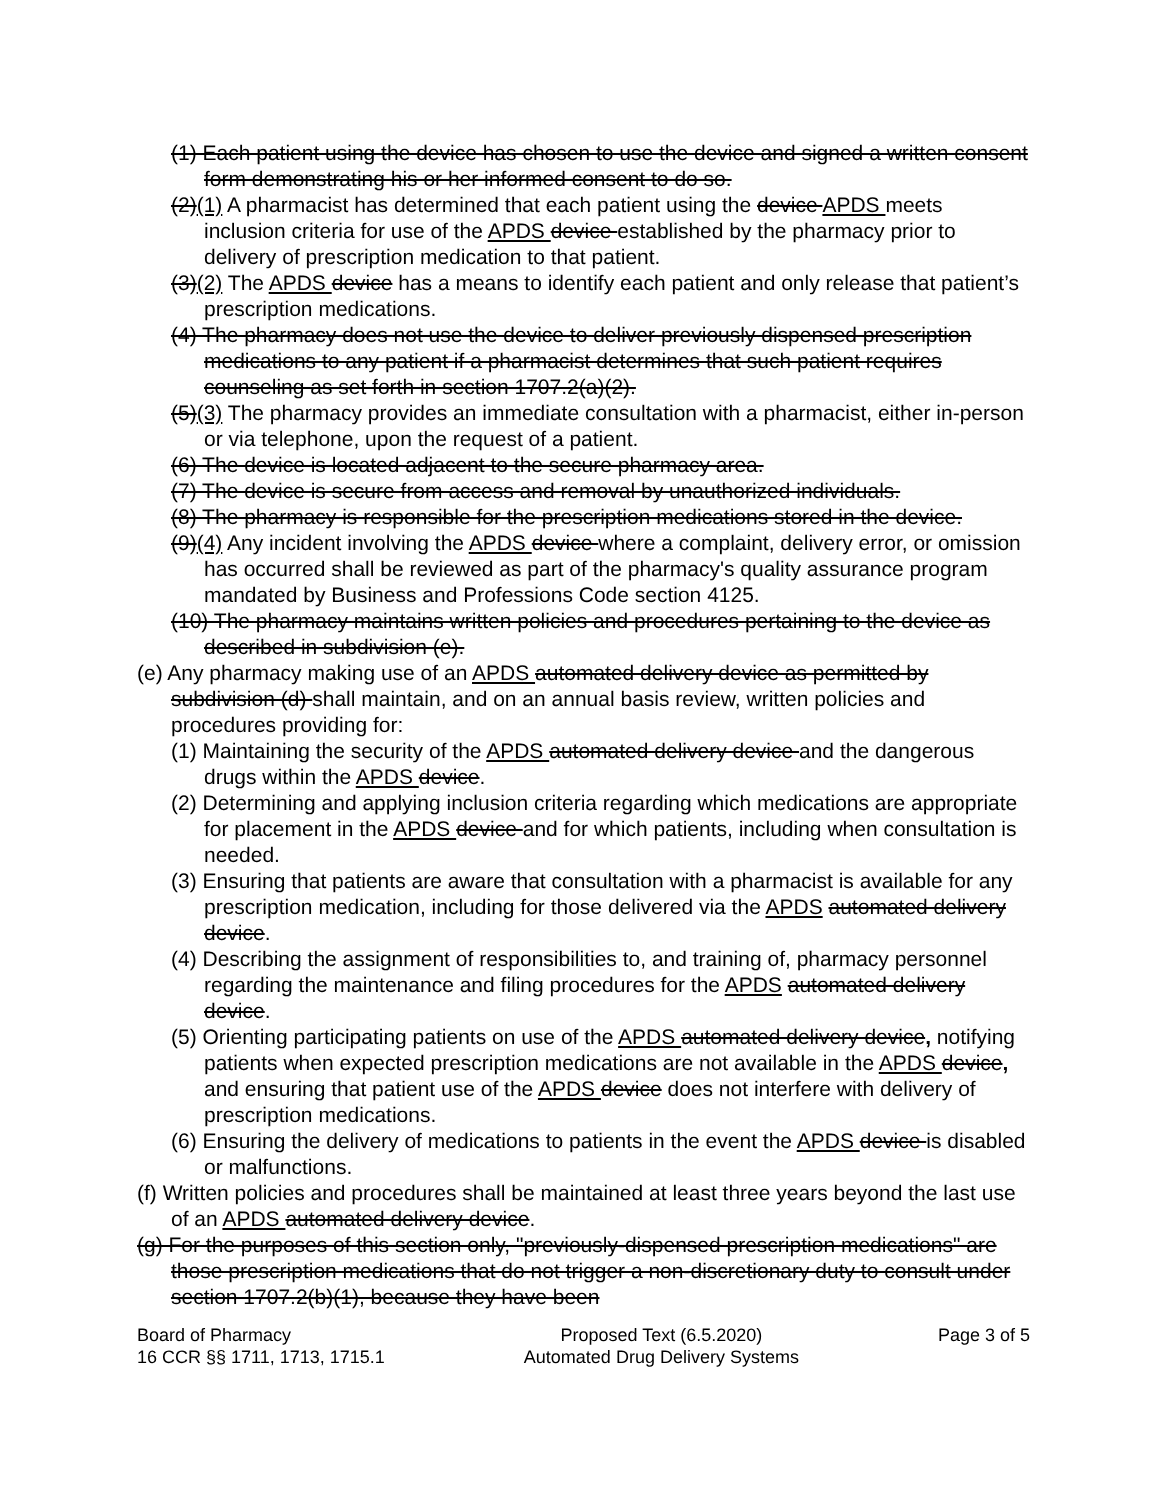(1) Each patient using the device has chosen to use the device and signed a written consent form demonstrating his or her informed consent to do so.
(2)(1) A pharmacist has determined that each patient using the device APDS meets inclusion criteria for use of the APDS device established by the pharmacy prior to delivery of prescription medication to that patient.
(3)(2) The APDS device has a means to identify each patient and only release that patient’s prescription medications.
(4) The pharmacy does not use the device to deliver previously dispensed prescription medications to any patient if a pharmacist determines that such patient requires counseling as set forth in section 1707.2(a)(2).
(5)(3) The pharmacy provides an immediate consultation with a pharmacist, either in-person or via telephone, upon the request of a patient.
(6) The device is located adjacent to the secure pharmacy area.
(7) The device is secure from access and removal by unauthorized individuals.
(8) The pharmacy is responsible for the prescription medications stored in the device.
(9)(4) Any incident involving the APDS device where a complaint, delivery error, or omission has occurred shall be reviewed as part of the pharmacy's quality assurance program mandated by Business and Professions Code section 4125.
(10) The pharmacy maintains written policies and procedures pertaining to the device as described in subdivision (e).
(e) Any pharmacy making use of an APDS automated delivery device as permitted by subdivision (d) shall maintain, and on an annual basis review, written policies and procedures providing for:
(1) Maintaining the security of the APDS automated delivery device and the dangerous drugs within the APDS device.
(2) Determining and applying inclusion criteria regarding which medications are appropriate for placement in the APDS device and for which patients, including when consultation is needed.
(3) Ensuring that patients are aware that consultation with a pharmacist is available for any prescription medication, including for those delivered via the APDS automated delivery device.
(4) Describing the assignment of responsibilities to, and training of, pharmacy personnel regarding the maintenance and filing procedures for the APDS automated delivery device.
(5) Orienting participating patients on use of the APDS automated delivery device, notifying patients when expected prescription medications are not available in the APDS device, and ensuring that patient use of the APDS device does not interfere with delivery of prescription medications.
(6) Ensuring the delivery of medications to patients in the event the APDS device is disabled or malfunctions.
(f) Written policies and procedures shall be maintained at least three years beyond the last use of an APDS automated delivery device.
(g) For the purposes of this section only, "previously-dispensed prescription medications" are those prescription medications that do not trigger a non-discretionary duty to consult under section 1707.2(b)(1), because they have been
Board of Pharmacy
16 CCR §§ 1711, 1713, 1715.1
Proposed Text (6.5.2020)
Automated Drug Delivery Systems
Page 3 of 5